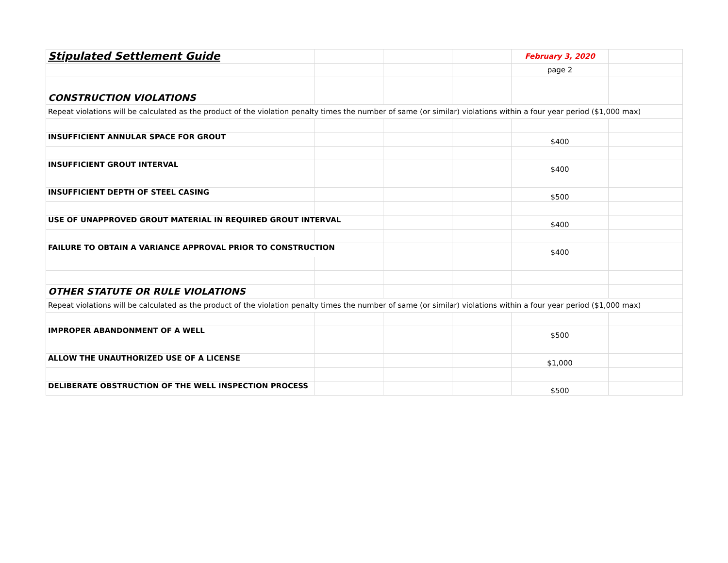| Stipulated Settlement Guide | | | | | February 3, 2020 | |
| | | | | | page 2 | |
| CONSTRUCTION VIOLATIONS | | | | | | |
| Repeat violations will be calculated as the product of the violation penalty times the number of same (or similar) violations within a four year period ($1,000 max) | | | | | | |
| INSUFFICIENT ANNULAR SPACE FOR GROUT | | | | | $400 | |
| INSUFFICIENT GROUT INTERVAL | | | | | $400 | |
| INSUFFICIENT DEPTH OF STEEL CASING | | | | | $500 | |
| USE OF UNAPPROVED GROUT MATERIAL IN REQUIRED GROUT INTERVAL | | | | | $400 | |
| FAILURE TO OBTAIN A VARIANCE APPROVAL PRIOR TO CONSTRUCTION | | | | | $400 | |
| OTHER STATUTE OR RULE VIOLATIONS | | | | | | |
| Repeat violations will be calculated as the product of the violation penalty times the number of same (or similar) violations within a four year period ($1,000 max) | | | | | | |
| IMPROPER ABANDONMENT OF A WELL | | | | | $500 | |
| ALLOW THE UNAUTHORIZED USE OF A LICENSE | | | | | $1,000 | |
| DELIBERATE OBSTRUCTION OF THE WELL INSPECTION PROCESS | | | | | $500 | |